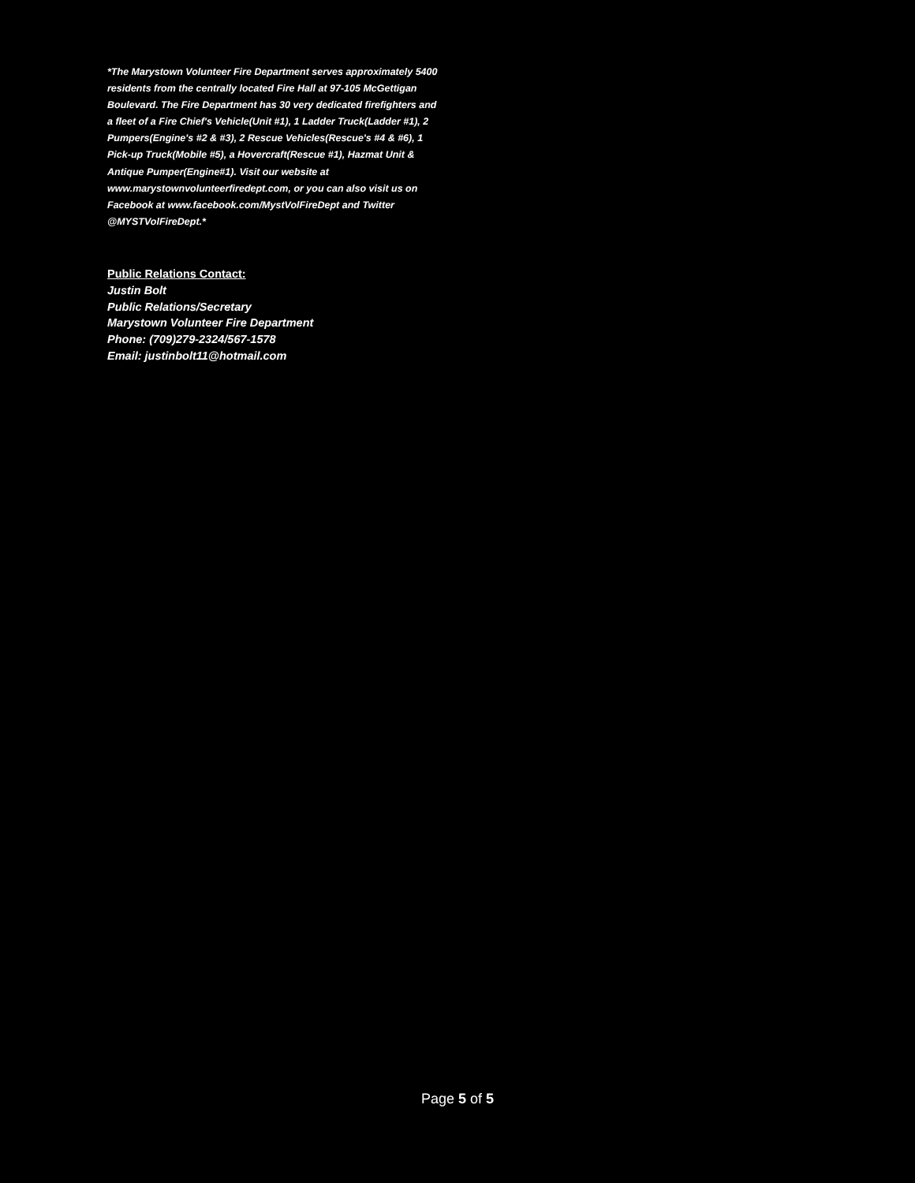*The Marystown Volunteer Fire Department serves approximately 5400 residents from the centrally located Fire Hall at 97-105 McGettigan Boulevard. The Fire Department has 30 very dedicated firefighters and a fleet of a Fire Chief's Vehicle(Unit #1), 1 Ladder Truck(Ladder #1), 2 Pumpers(Engine's #2 & #3), 2 Rescue Vehicles(Rescue's #4 & #6), 1 Pick-up Truck(Mobile #5), a Hovercraft(Rescue #1), Hazmat Unit & Antique Pumper(Engine#1). Visit our website at www.marystownvolunteerfiredept.com, or you can also visit us on Facebook at www.facebook.com/MystVolFireDept and Twitter @MYSTVolFireDept.*
Public Relations Contact:
Justin Bolt
Public Relations/Secretary
Marystown Volunteer Fire Department
Phone: (709)279-2324/567-1578
Email: justinbolt11@hotmail.com
Page 5 of 5